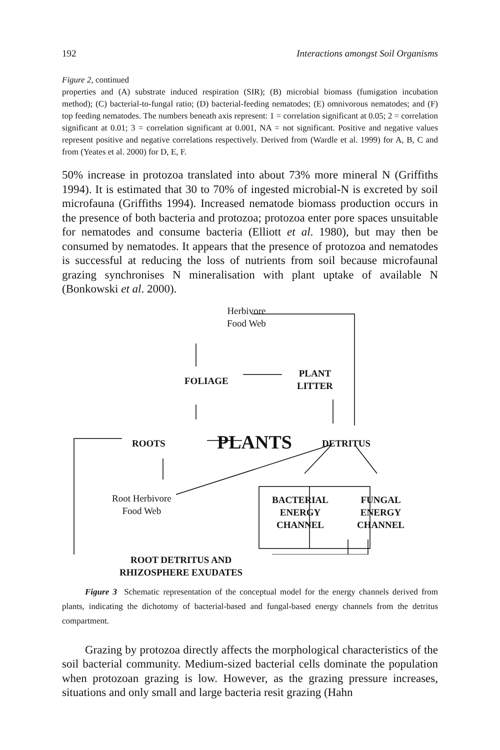192 Interactions amongst Soil Organisms
Figure 2, continued
properties and (A) substrate induced respiration (SIR); (B) microbial biomass (fumigation incubation method); (C) bacterial-to-fungal ratio; (D) bacterial-feeding nematodes; (E) omnivorous nematodes; and (F) top feeding nematodes. The numbers beneath axis represent: 1 = correlation significant at 0.05; 2 = correlation significant at 0.01; 3 = correlation significant at 0.001, NA = not significant. Positive and negative values represent positive and negative correlations respectively. Derived from (Wardle et al. 1999) for A, B, C and from (Yeates et al. 2000) for D, E, F.
50% increase in protozoa translated into about 73% more mineral N (Griffiths 1994). It is estimated that 30 to 70% of ingested microbial-N is excreted by soil microfauna (Griffiths 1994). Increased nematode biomass production occurs in the presence of both bacteria and protozoa; protozoa enter pore spaces unsuitable for nematodes and consume bacteria (Elliott et al. 1980), but may then be consumed by nematodes. It appears that the presence of protozoa and nematodes is successful at reducing the loss of nutrients from soil because microfaunal grazing synchronises N mineralisation with plant uptake of available N (Bonkowski et al. 2000).
Herbivore
Food Web
FOLIAGE
PLANT
LITTER
ROOTS PLANTS DETRITUS
Root Herbivore
Food Web
BACTERIAL
ENERGY
CHANNEL
FUNGAL
ENERGY
CHANNEL
ROOT DETRITUS AND
RHIZOSPHERE EXUDATES
Figure 3 Schematic representation of the conceptual model for the energy channels derived from plants, indicating the dichotomy of bacterial-based and fungal-based energy channels from the detritus compartment.
Grazing by protozoa directly affects the morphological characteristics of the soil bacterial community. Medium-sized bacterial cells dominate the population when protozoan grazing is low. However, as the grazing pressure increases, situations and only small and large bacteria resit grazing (Hahn